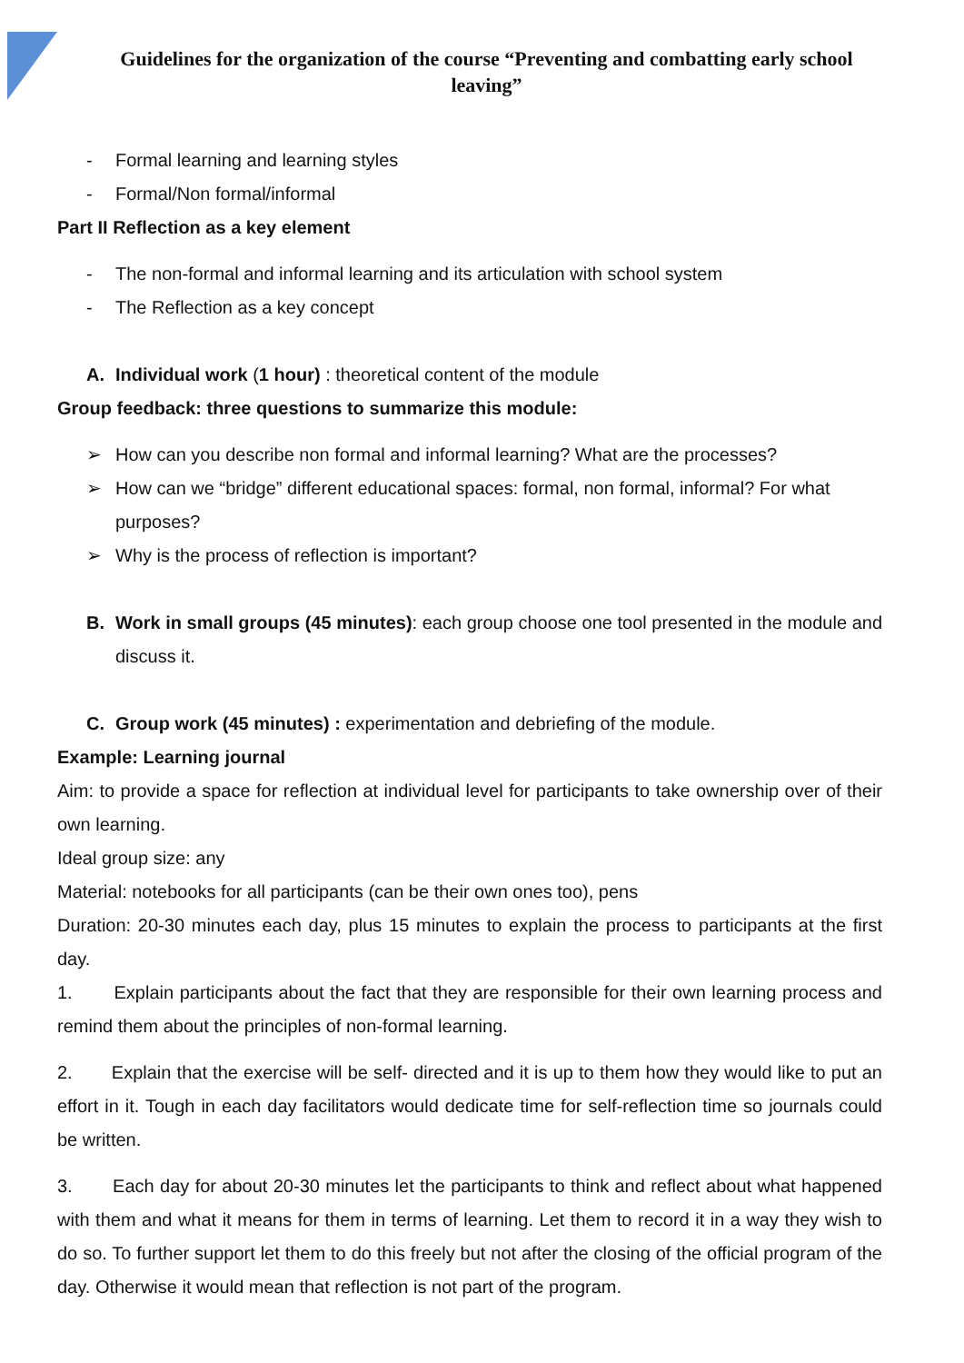Guidelines for the organization of the course “Preventing and combatting early school leaving”
- Formal learning and learning styles
- Formal/Non formal/informal
Part II Reflection as a key element
- The non-formal and informal learning and its articulation with school system
- The Reflection as a key concept
A. Individual work (1 hour) : theoretical content of the module
Group feedback: three questions to summarize this module:
➢ How can you describe non formal and informal learning? What are the processes?
➢ How can we “bridge” different educational spaces: formal, non formal, informal? For what purposes?
➢ Why is the process of reflection is important?
B. Work in small groups (45 minutes): each group choose one tool presented in the module and discuss it.
C. Group work (45 minutes) : experimentation and debriefing of the module.
Example: Learning journal
Aim: to provide a space for reflection at individual level for participants to take ownership over of their own learning.
Ideal group size: any
Material: notebooks for all participants (can be their own ones too), pens
Duration: 20-30 minutes each day, plus 15 minutes to explain the process to participants at the first day.
1. Explain participants about the fact that they are responsible for their own learning process and remind them about the principles of non-formal learning.
2. Explain that the exercise will be self- directed and it is up to them how they would like to put an effort in it. Tough in each day facilitators would dedicate time for self-reflection time so journals could be written.
3. Each day for about 20-30 minutes let the participants to think and reflect about what happened with them and what it means for them in terms of learning. Let them to record it in a way they wish to do so. To further support let them to do this freely but not after the closing of the official program of the day. Otherwise it would mean that reflection is not part of the program.